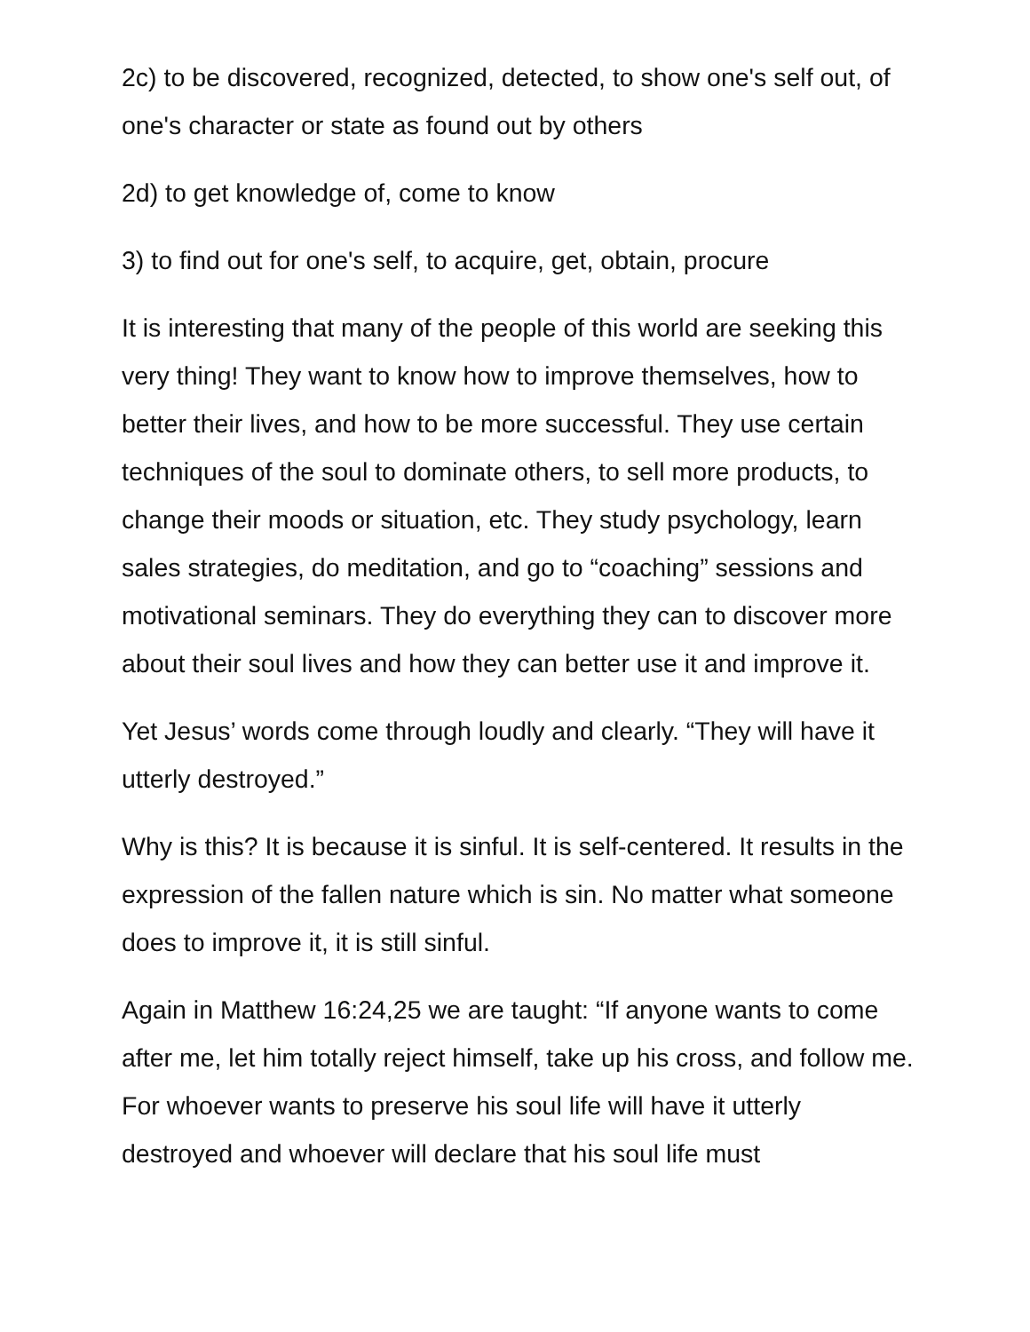2c) to be discovered, recognized, detected, to show one's self out, of one's character or state as found out by others
2d) to get knowledge of, come to know
3) to find out for one's self, to acquire, get, obtain, procure
It is interesting that many of the people of this world are seeking this very thing! They want to know how to improve themselves, how to better their lives, and how to be more successful. They use certain techniques of the soul to dominate others, to sell more products, to change their moods or situation, etc. They study psychology, learn sales strategies, do meditation, and go to “coaching” sessions and motivational seminars. They do everything they can to discover more about their soul lives and how they can better use it and improve it.
Yet Jesus’ words come through loudly and clearly. “They will have it utterly destroyed.”
Why is this? It is because it is sinful. It is self-centered. It results in the expression of the fallen nature which is sin. No matter what someone does to improve it, it is still sinful.
Again in Matthew 16:24,25 we are taught: “If anyone wants to come after me, let him totally reject himself, take up his cross, and follow me. For whoever wants to preserve his soul life will have it utterly destroyed and whoever will declare that his soul life must